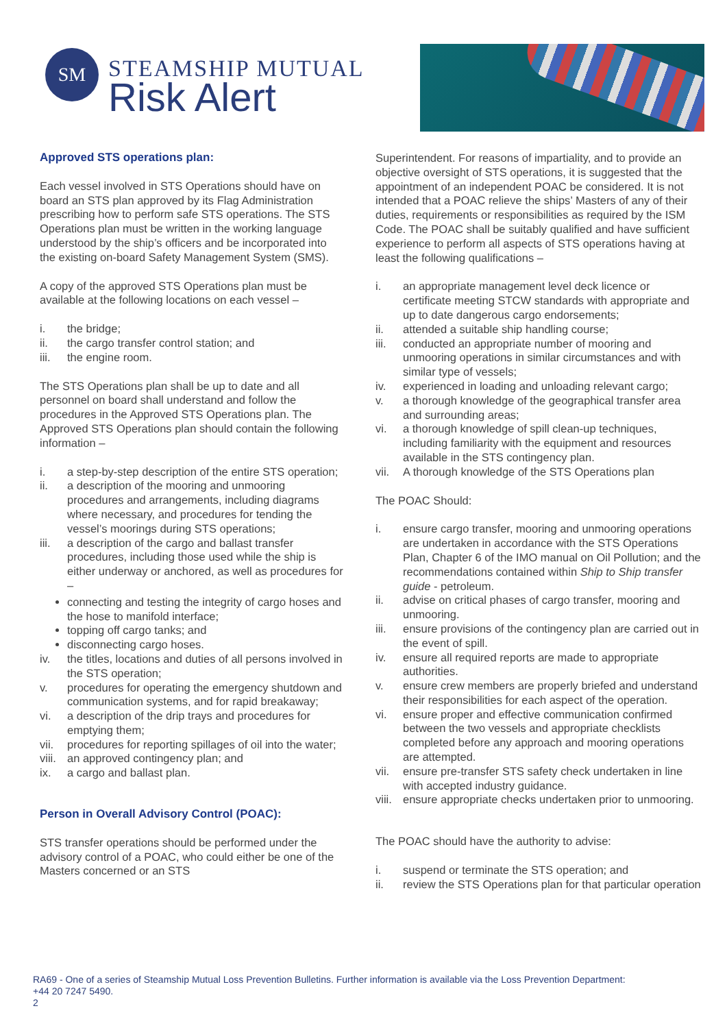SM
STEAMSHIP MUTUAL
Risk Alert
Approved STS operations plan:
Each vessel involved in STS Operations should have on board an STS plan approved by its Flag Administration prescribing how to perform safe STS operations. The STS Operations plan must be written in the working language understood by the ship’s officers and be incorporated into the existing on-board Safety Management System (SMS).
A copy of the approved STS Operations plan must be available at the following locations on each vessel –
i. the bridge;
ii. the cargo transfer control station; and
iii. the engine room.
The STS Operations plan shall be up to date and all personnel on board shall understand and follow the procedures in the Approved STS Operations plan. The Approved STS Operations plan should contain the following information –
i. a step-by-step description of the entire STS operation;
ii. a description of the mooring and unmooring procedures and arrangements, including diagrams where necessary, and procedures for tending the vessel’s moorings during STS operations;
iii. a description of the cargo and ballast transfer procedures, including those used while the ship is either underway or anchored, as well as procedures for –
connecting and testing the integrity of cargo hoses and the hose to manifold interface;
topping off cargo tanks; and
disconnecting cargo hoses.
iv. the titles, locations and duties of all persons involved in the STS operation;
v. procedures for operating the emergency shutdown and communication systems, and for rapid breakaway;
vi. a description of the drip trays and procedures for emptying them;
vii. procedures for reporting spillages of oil into the water;
viii. an approved contingency plan; and
ix. a cargo and ballast plan.
Person in Overall Advisory Control (POAC):
STS transfer operations should be performed under the advisory control of a POAC, who could either be one of the Masters concerned or an STS
Superintendent. For reasons of impartiality, and to provide an objective oversight of STS operations, it is suggested that the appointment of an independent POAC be considered. It is not intended that a POAC relieve the ships’ Masters of any of their duties, requirements or responsibilities as required by the ISM Code. The POAC shall be suitably qualified and have sufficient experience to perform all aspects of STS operations having at least the following qualifications –
i. an appropriate management level deck licence or certificate meeting STCW standards with appropriate and up to date dangerous cargo endorsements;
ii. attended a suitable ship handling course;
iii. conducted an appropriate number of mooring and unmooring operations in similar circumstances and with similar type of vessels;
iv. experienced in loading and unloading relevant cargo;
v. a thorough knowledge of the geographical transfer area and surrounding areas;
vi. a thorough knowledge of spill clean-up techniques, including familiarity with the equipment and resources available in the STS contingency plan.
vii. A thorough knowledge of the STS Operations plan
The POAC Should:
i. ensure cargo transfer, mooring and unmooring operations are undertaken in accordance with the STS Operations Plan, Chapter 6 of the IMO manual on Oil Pollution; and the recommendations contained within Ship to Ship transfer guide - petroleum.
ii. advise on critical phases of cargo transfer, mooring and unmooring.
iii. ensure provisions of the contingency plan are carried out in the event of spill.
iv. ensure all required reports are made to appropriate authorities.
v. ensure crew members are properly briefed and understand their responsibilities for each aspect of the operation.
vi. ensure proper and effective communication confirmed between the two vessels and appropriate checklists completed before any approach and mooring operations are attempted.
vii. ensure pre-transfer STS safety check undertaken in line with accepted industry guidance.
viii. ensure appropriate checks undertaken prior to unmooring.
The POAC should have the authority to advise:
i. suspend or terminate the STS operation; and
ii. review the STS Operations plan for that particular operation
RA69 - One of a series of Steamship Mutual Loss Prevention Bulletins. Further information is available via the Loss Prevention Department:
+44 20 7247 5490.
2